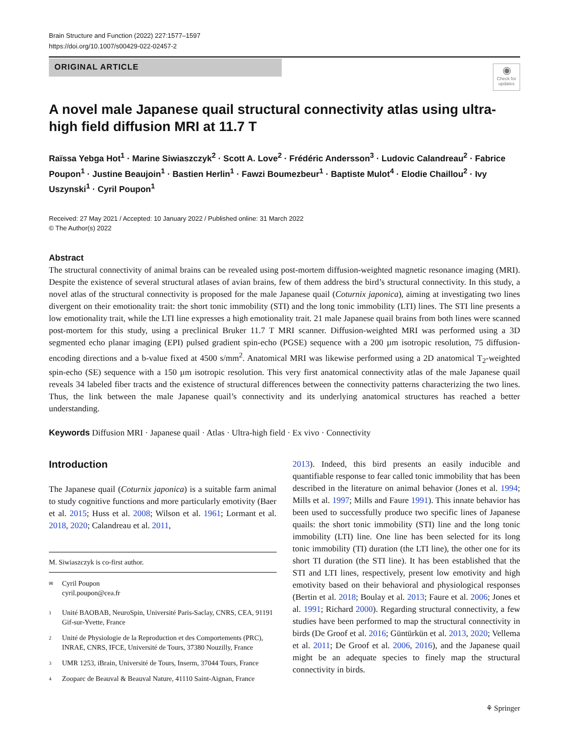Brain Structure and Function (2022) 227:1577–1597
https://doi.org/10.1007/s00429-022-02457-2
ORIGINAL ARTICLE
◉
Check for updates
A novel male Japanese quail structural connectivity atlas using ultra-high field diffusion MRI at 11.7 T
Raïssa Yebga Hot<sup>1</sup> · Marine Siwiaszczyk<sup>2</sup> · Scott A. Love<sup>2</sup> · Frédéric Andersson<sup>3</sup> · Ludovic Calandreau<sup>2</sup> · Fabrice Poupon<sup>1</sup> · Justine Beaujoin<sup>1</sup> · Bastien Herlin<sup>1</sup> · Fawzi Boumezbeur<sup>1</sup> · Baptiste Mulot<sup>4</sup> · Elodie Chaillou<sup>2</sup> · Ivy Uszynski<sup>1</sup> · Cyril Poupon<sup>1</sup>
Received: 27 May 2021 / Accepted: 10 January 2022 / Published online: 31 March 2022
© The Author(s) 2022
Abstract
The structural connectivity of animal brains can be revealed using post-mortem diffusion-weighted magnetic resonance imaging (MRI). Despite the existence of several structural atlases of avian brains, few of them address the bird’s structural connectivity. In this study, a novel atlas of the structural connectivity is proposed for the male Japanese quail (Coturnix japonica), aiming at investigating two lines divergent on their emotionality trait: the short tonic immobility (STI) and the long tonic immobility (LTI) lines. The STI line presents a low emotionality trait, while the LTI line expresses a high emotionality trait. 21 male Japanese quail brains from both lines were scanned post-mortem for this study, using a preclinical Bruker 11.7 T MRI scanner. Diffusion-weighted MRI was performed using a 3D segmented echo planar imaging (EPI) pulsed gradient spin-echo (PGSE) sequence with a 200 µm isotropic resolution, 75 diffusion-encoding directions and a b-value fixed at 4500 s/mm<sup>2</sup>. Anatomical MRI was likewise performed using a 2D anatomical T<sub>2</sub>-weighted spin-echo (SE) sequence with a 150 µm isotropic resolution. This very first anatomical connectivity atlas of the male Japanese quail reveals 34 labeled fiber tracts and the existence of structural differences between the connectivity patterns characterizing the two lines. Thus, the link between the male Japanese quail’s connectivity and its underlying anatomical structures has reached a better understanding.
Keywords Diffusion MRI · Japanese quail · Atlas · Ultra-high field · Ex vivo · Connectivity
Introduction
The Japanese quail (Coturnix japonica) is a suitable farm animal to study cognitive functions and more particularly emotivity (Baer et al. 2015; Huss et al. 2008; Wilson et al. 1961; Lormant et al. 2018, 2020; Calandreau et al. 2011,
M. Siwiaszczyk is co-first author.
✉ Cyril Poupon
cyril.poupon@cea.fr
1 Unité BAOBAB, NeuroSpin, Université Paris-Saclay, CNRS, CEA, 91191 Gif-sur-Yvette, France
2 Unité de Physiologie de la Reproduction et des Comportements (PRC), INRAE, CNRS, IFCE, Université de Tours, 37380 Nouzilly, France
3 UMR 1253, iBrain, Université de Tours, Inserm, 37044 Tours, France
4 Zooparc de Beauval & Beauval Nature, 41110 Saint-Aignan, France
2013). Indeed, this bird presents an easily inducible and quantifiable response to fear called tonic immobility that has been described in the literature on animal behavior (Jones et al. 1994; Mills et al. 1997; Mills and Faure 1991). This innate behavior has been used to successfully produce two specific lines of Japanese quails: the short tonic immobility (STI) line and the long tonic immobility (LTI) line. One line has been selected for its long tonic immobility (TI) duration (the LTI line), the other one for its short TI duration (the STI line). It has been established that the STI and LTI lines, respectively, present low emotivity and high emotivity based on their behavioral and physiological responses (Bertin et al. 2018; Boulay et al. 2013; Faure et al. 2006; Jones et al. 1991; Richard 2000). Regarding structural connectivity, a few studies have been performed to map the structural connectivity in birds (De Groof et al. 2016; Güntürkün et al. 2013, 2020; Vellema et al. 2011; De Groof et al. 2006, 2016), and the Japanese quail might be an adequate species to finely map the structural connectivity in birds.
⚘ Springer